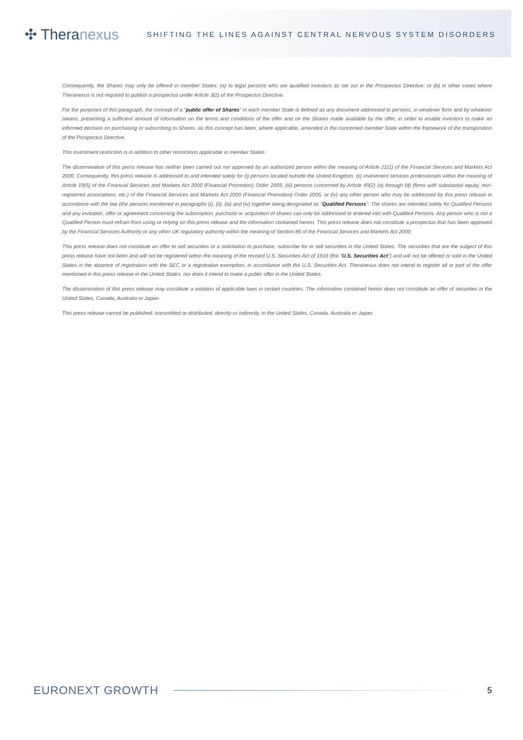✣ Theranexus
SHIFTING THE LINES AGAINST CENTRAL NERVOUS SYSTEM DISORDERS
Consequently, the Shares may only be offered in member States: (a) to legal persons who are qualified investors as set out in the Prospectus Directive; or (b) in other cases where Theranexus is not required to publish a prospectus under Article 3(2) of the Prospectus Directive.
For the purposes of this paragraph, the concept of a "public offer of Shares" in each member State is defined as any document addressed to persons, in whatever form and by whatever means, presenting a sufficient amount of information on the terms and conditions of the offer and on the Shares made available by the offer, in order to enable investors to make an informed decision on purchasing or subscribing to Shares, as this concept has been, where applicable, amended in the concerned member State within the framework of the transposition of the Prospectus Directive.
This investment restriction is in addition to other restrictions applicable in member States.
The dissemination of this press release has neither been carried out nor approved by an authorized person within the meaning of Article 21(1) of the Financial Services and Markets Act 2000. Consequently, this press release is addressed to and intended solely for (i) persons located outside the United Kingdom, (ii) investment services professionals within the meaning of Article 19(5) of the Financial Services and Markets Act 2000 (Financial Promotion) Order 2005, (iii) persons concerned by Article 49(2) (a) through (d) (firms with substantial equity, non-registered associations, etc.) of the Financial Services and Markets Act 2000 (Financial Promotion) Order 2005, or (iv) any other person who may be addressed by this press release in accordance with the law (the persons mentioned in paragraphs (i), (ii), (iii) and (iv) together being designated as "Qualified Persons". The shares are intended solely for Qualified Persons and any invitation, offer or agreement concerning the subscription, purchase or acquisition of shares can only be addressed or entered into with Qualified Persons. Any person who is not a Qualified Person must refrain from using or relying on this press release and the information contained herein. This press release does not constitute a prospectus that has been approved by the Financial Services Authority or any other UK regulatory authority within the meaning of Section 85 of the Financial Services and Markets Act 2000.
This press release does not constitute an offer to sell securities or a solicitation to purchase, subscribe for or sell securities in the United States. The securities that are the subject of this press release have not been and will not be registered within the meaning of the revised U.S. Securities Act of 1933 (the "U.S. Securities Act") and will not be offered or sold in the United States in the absence of registration with the SEC or a registration exemption, in accordance with the U.S. Securities Act. Theranexus does not intend to register all or part of the offer mentioned in this press release in the United States, nor does it intend to make a public offer in the United States.
The dissemination of this press release may constitute a violation of applicable laws in certain countries. The information contained herein does not constitute an offer of securities in the United States, Canada, Australia or Japan.
This press release cannot be published, transmitted or distributed, directly or indirectly, in the United States, Canada, Australia or Japan.
EURONEXT GROWTH 5